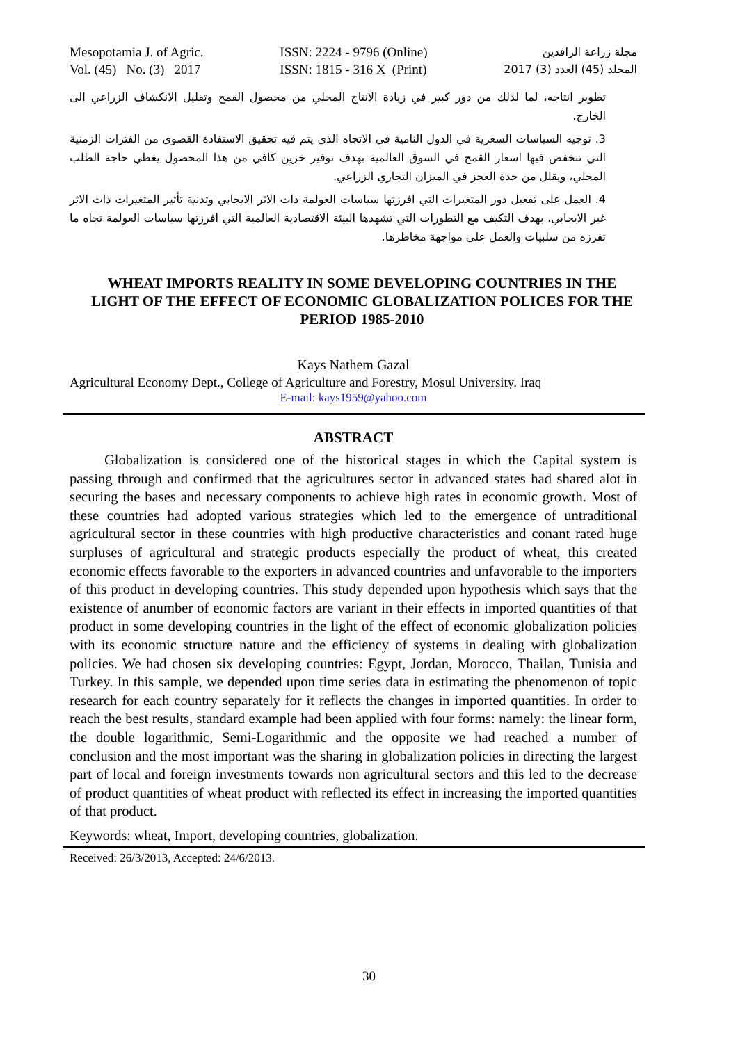Mesopotamia J. of Agric.
Vol. (45) No. (3) 2017
ISSN: 2224 - 9796 (Online)
ISSN: 1815 - 316 X (Print)
مجلة زراعة الرافدين
المجلد (45) العدد (3) 2017
تطوير انتاجه، لما لذلك من دور كبير في زيادة الانتاج المحلي من محصول القمح وتقليل الانكشاف الزراعي الى الخارج.
3. توجيه السياسات السعرية في الدول النامية في الاتجاه الذي يتم فيه تحقيق الاستفادة القصوى من الفترات الزمنية التي تنخفض فيها اسعار القمح في السوق العالمية بهدف توفير خزين كافي من هذا المحصول يغطي حاجة الطلب المحلي، ويقلل من حدة العجز في الميزان التجاري الزراعي.
4. العمل على تفعيل دور المتغيرات التي افرزتها سياسات العولمة ذات الاثر الايجابي وتدنية تأثير المتغيرات ذات الاثر غير الايجابي، بهدف التكيف مع التطورات التي تشهدها البيئة الاقتصادية العالمية التي افرزتها سياسات العولمة تجاه ما تفرزه من سلبيات والعمل على مواجهة مخاطرها.
WHEAT IMPORTS REALITY IN SOME DEVELOPING COUNTRIES IN THE LIGHT OF THE EFFECT OF ECONOMIC GLOBALIZATION POLICES FOR THE PERIOD 1985-2010
Kays Nathem Gazal
Agricultural Economy Dept., College of Agriculture and Forestry, Mosul University. Iraq
E-mail: kays1959@yahoo.com
ABSTRACT
Globalization is considered one of the historical stages in which the Capital system is passing through and confirmed that the agricultures sector in advanced states had shared alot in securing the bases and necessary components to achieve high rates in economic growth. Most of these countries had adopted various strategies which led to the emergence of untraditional agricultural sector in these countries with high productive characteristics and conant rated huge surpluses of agricultural and strategic products especially the product of wheat, this created economic effects favorable to the exporters in advanced countries and unfavorable to the importers of this product in developing countries. This study depended upon hypothesis which says that the existence of anumber of economic factors are variant in their effects in imported quantities of that product in some developing countries in the light of the effect of economic globalization policies with its economic structure nature and the efficiency of systems in dealing with globalization policies. We had chosen six developing countries: Egypt, Jordan, Morocco, Thailan, Tunisia and Turkey. In this sample, we depended upon time series data in estimating the phenomenon of topic research for each country separately for it reflects the changes in imported quantities. In order to reach the best results, standard example had been applied with four forms: namely: the linear form, the double logarithmic, Semi-Logarithmic and the opposite we had reached a number of conclusion and the most important was the sharing in globalization policies in directing the largest part of local and foreign investments towards non agricultural sectors and this led to the decrease of product quantities of wheat product with reflected its effect in increasing the imported quantities of that product.
Keywords: wheat, Import, developing countries, globalization.
Received: 26/3/2013, Accepted: 24/6/2013.
30